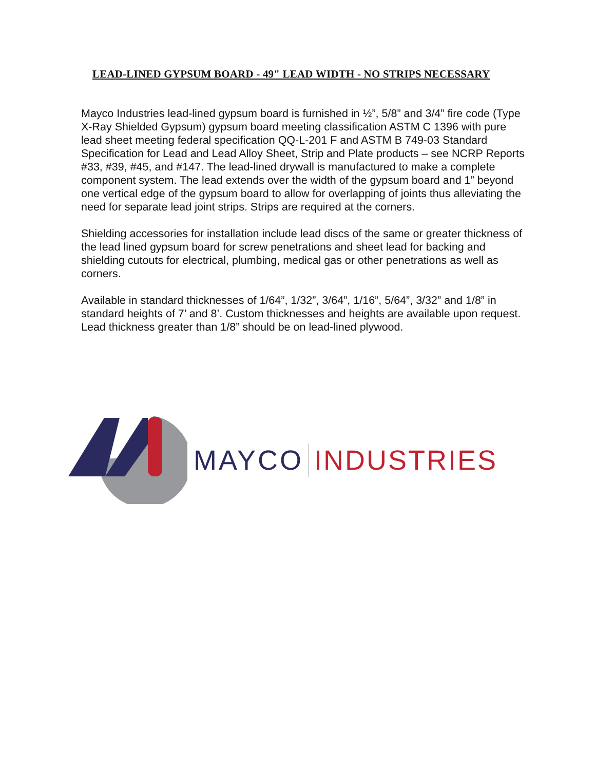LEAD-LINED GYPSUM BOARD - 49" LEAD WIDTH - NO STRIPS NECESSARY
Mayco Industries lead-lined gypsum board is furnished in ½”, 5/8” and 3/4” fire code (Type X-Ray Shielded Gypsum) gypsum board meeting classification ASTM C 1396 with pure lead sheet meeting federal specification QQ-L-201 F and ASTM B 749-03 Standard Specification for Lead and Lead Alloy Sheet, Strip and Plate products – see NCRP Reports #33, #39, #45, and #147. The lead-lined drywall is manufactured to make a complete component system. The lead extends over the width of the gypsum board and 1” beyond one vertical edge of the gypsum board to allow for overlapping of joints thus alleviating the need for separate lead joint strips. Strips are required at the corners.
Shielding accessories for installation include lead discs of the same or greater thickness of the lead lined gypsum board for screw penetrations and sheet lead for backing and shielding cutouts for electrical, plumbing, medical gas or other penetrations as well as corners.
Available in standard thicknesses of 1/64”, 1/32”, 3/64”, 1/16”, 5/64”, 3/32” and 1/8” in standard heights of 7’ and 8’. Custom thicknesses and heights are available upon request. Lead thickness greater than 1/8” should be on lead-lined plywood.
MAYCO INDUSTRIES